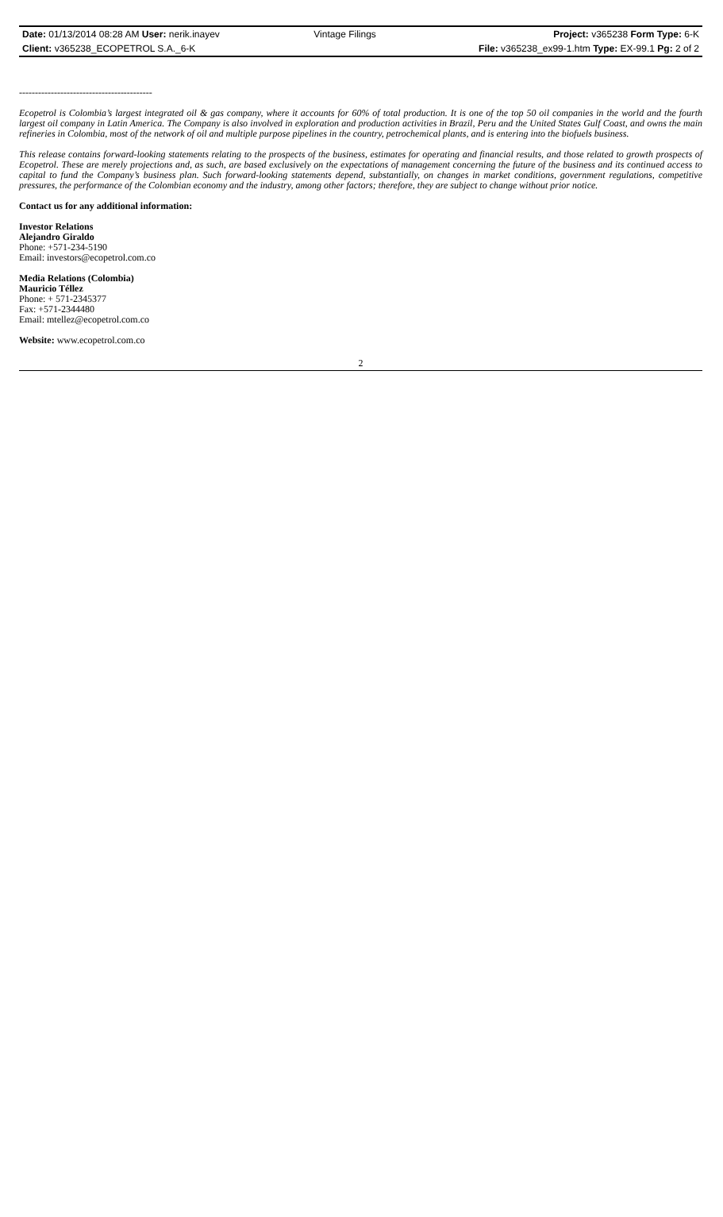| Date: 01/13/2014 08:28 AM User: nerik.inayev | Vintage Filings | Project: v365238 Form Type: 6-K |
| Client: v365238_ECOPETROL S.A._6-K | | File: v365238_ex99-1.htm Type: EX-99.1 Pg: 2 of 2 |
------------------------------------------
Ecopetrol is Colombia’s largest integrated oil & gas company, where it accounts for 60% of total production. It is one of the top 50 oil companies in the world and the fourth largest oil company in Latin America. The Company is also involved in exploration and production activities in Brazil, Peru and the United States Gulf Coast, and owns the main refineries in Colombia, most of the network of oil and multiple purpose pipelines in the country, petrochemical plants, and is entering into the biofuels business.
This release contains forward-looking statements relating to the prospects of the business, estimates for operating and financial results, and those related to growth prospects of Ecopetrol. These are merely projections and, as such, are based exclusively on the expectations of management concerning the future of the business and its continued access to capital to fund the Company’s business plan. Such forward-looking statements depend, substantially, on changes in market conditions, government regulations, competitive pressures, the performance of the Colombian economy and the industry, among other factors; therefore, they are subject to change without prior notice.
Contact us for any additional information:
Investor Relations
Alejandro Giraldo
Phone: +571-234-5190
Email: investors@ecopetrol.com.co
Media Relations (Colombia)
Mauricio Téllez
Phone: + 571-2345377
Fax: +571-2344480
Email: mtellez@ecopetrol.com.co
Website: www.ecopetrol.com.co
2